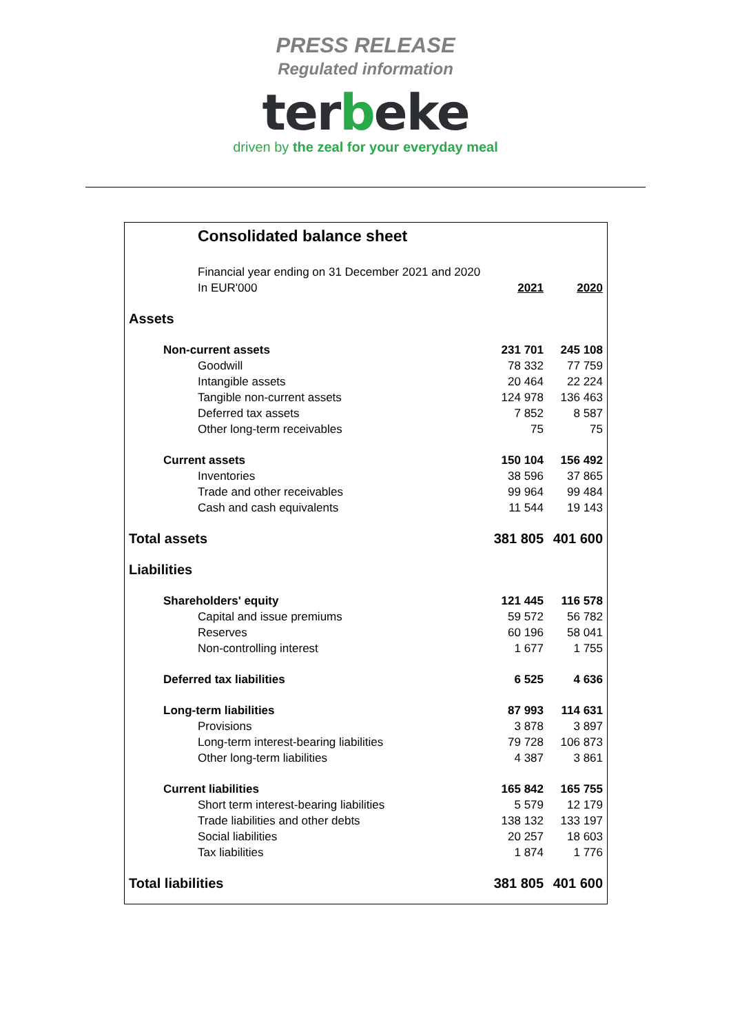PRESS RELEASE
Regulated information
terbeke
driven by the zeal for your everyday meal
| Consolidated balance sheet | | |
| Financial year ending on 31 December 2021 and 2020 | | |
| In EUR'000 | 2021 | 2020 |
| Assets | | |
| Non-current assets | 231 701 | 245 108 |
| Goodwill | 78 332 | 77 759 |
| Intangible assets | 20 464 | 22 224 |
| Tangible non-current assets | 124 978 | 136 463 |
| Deferred tax assets | 7 852 | 8 587 |
| Other long-term receivables | 75 | 75 |
| Current assets | 150 104 | 156 492 |
| Inventories | 38 596 | 37 865 |
| Trade and other receivables | 99 964 | 99 484 |
| Cash and cash equivalents | 11 544 | 19 143 |
| Total assets | 381 805 | 401 600 |
| Liabilities | | |
| Shareholders' equity | 121 445 | 116 578 |
| Capital and issue premiums | 59 572 | 56 782 |
| Reserves | 60 196 | 58 041 |
| Non-controlling interest | 1 677 | 1 755 |
| Deferred tax liabilities | 6 525 | 4 636 |
| Long-term liabilities | 87 993 | 114 631 |
| Provisions | 3 878 | 3 897 |
| Long-term interest-bearing liabilities | 79 728 | 106 873 |
| Other long-term liabilities | 4 387 | 3 861 |
| Current liabilities | 165 842 | 165 755 |
| Short term interest-bearing liabilities | 5 579 | 12 179 |
| Trade liabilities and other debts | 138 132 | 133 197 |
| Social liabilities | 20 257 | 18 603 |
| Tax liabilities | 1 874 | 1 776 |
| Total liabilities | 381 805 | 401 600 |